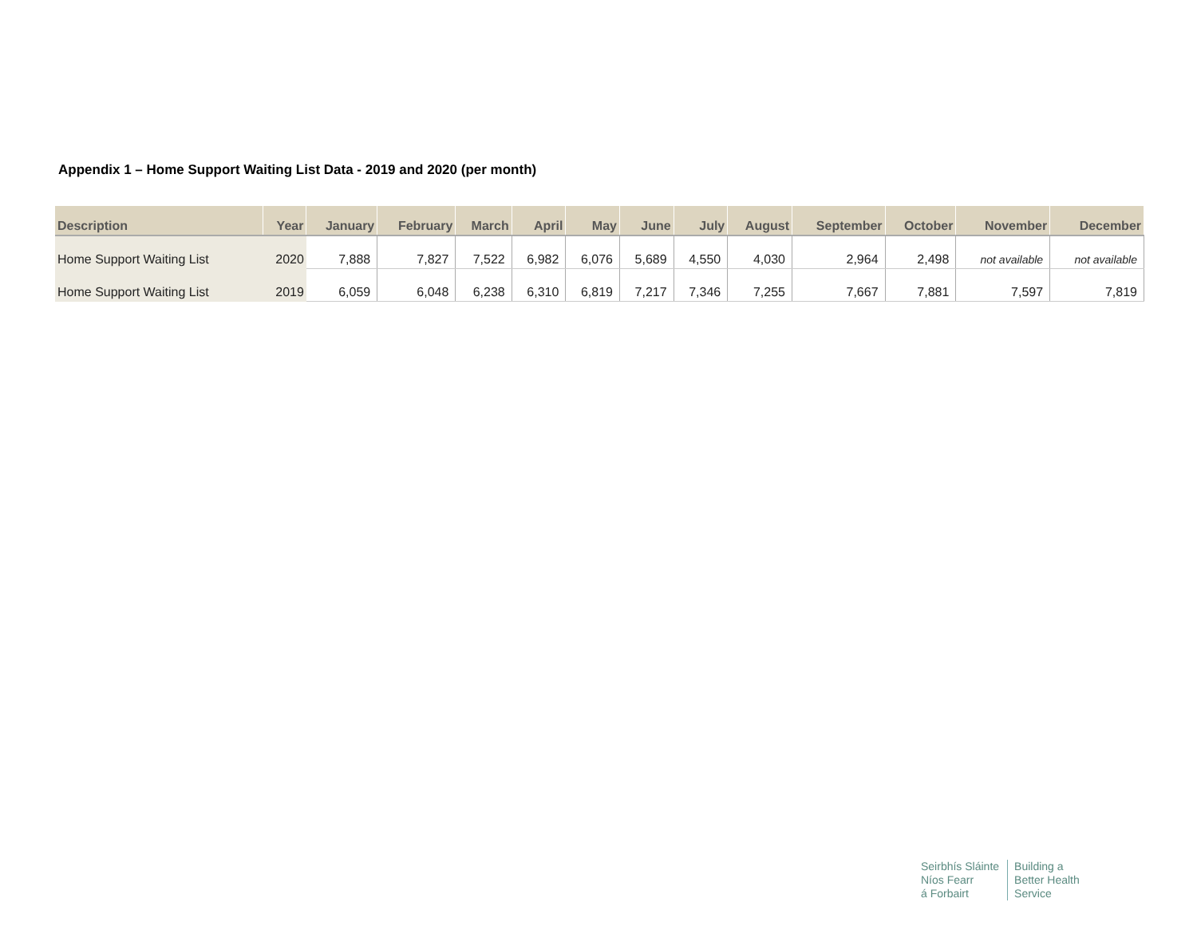Appendix 1 – Home Support Waiting List Data - 2019 and 2020 (per month)
| Description | Year | January | February | March | April | May | June | July | August | September | October | November | December |
| --- | --- | --- | --- | --- | --- | --- | --- | --- | --- | --- | --- | --- | --- |
| Home Support Waiting List | 2020 | 7,888 | 7,827 | 7,522 | 6,982 | 6,076 | 5,689 | 4,550 | 4,030 | 2,964 | 2,498 | not available | not available |
| Home Support Waiting List | 2019 | 6,059 | 6,048 | 6,238 | 6,310 | 6,819 | 7,217 | 7,346 | 7,255 | 7,667 | 7,881 | 7,597 | 7,819 |
Seirbhís Sláinte
Níos Fearr
á Forbairt
Building a
Better Health
Service